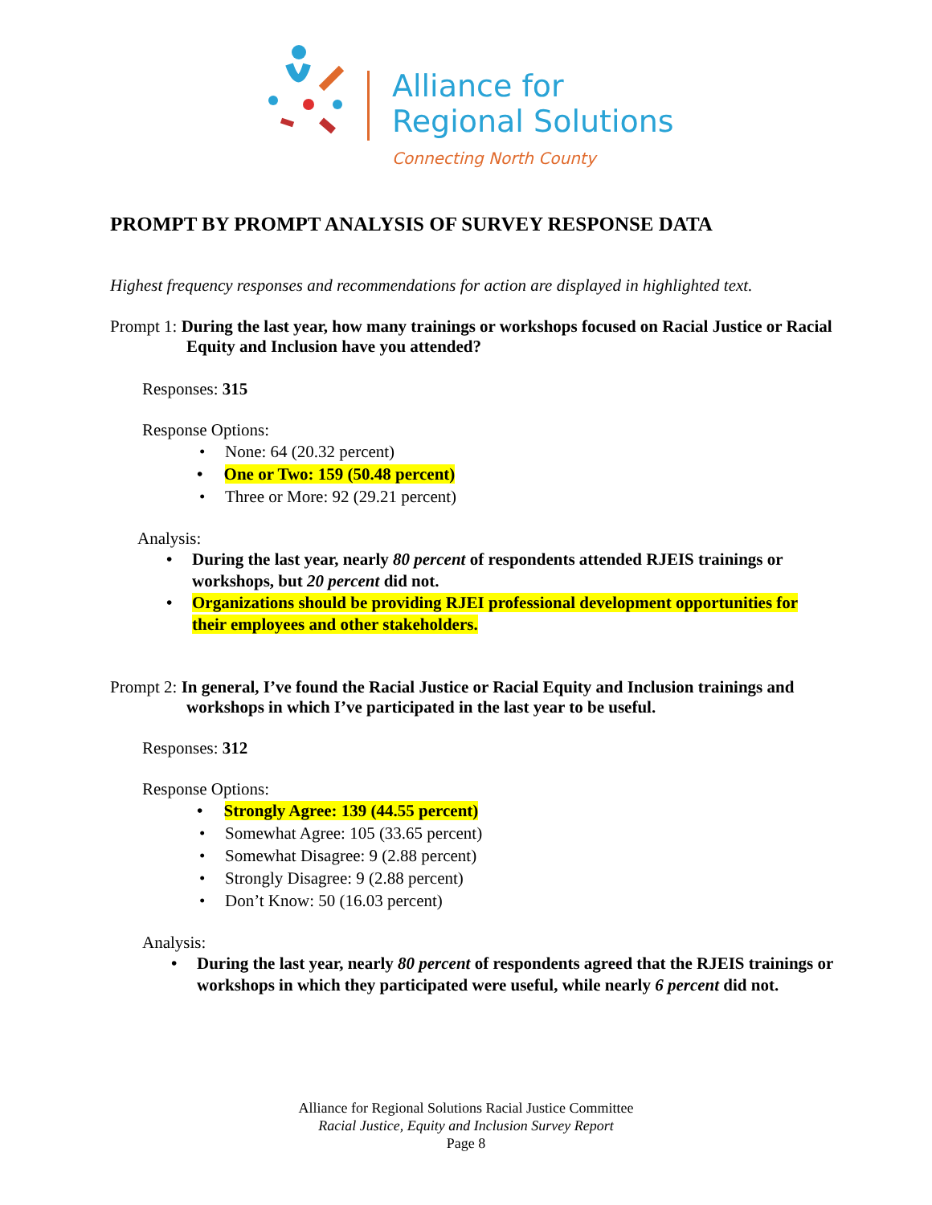Alliance for
Regional Solutions
Connecting North County
PROMPT BY PROMPT ANALYSIS OF SURVEY RESPONSE DATA
Highest frequency responses and recommendations for action are displayed in highlighted text.
Prompt 1: During the last year, how many trainings or workshops focused on Racial Justice or Racial Equity and Inclusion have you attended?
Responses: 315
Response Options:
• None: 64 (20.32 percent)
• One or Two: 159 (50.48 percent)
• Three or More: 92 (29.21 percent)
Analysis:
• During the last year, nearly 80 percent of respondents attended RJEIS trainings or workshops, but 20 percent did not.
• Organizations should be providing RJEI professional development opportunities for their employees and other stakeholders.
Prompt 2: In general, I’ve found the Racial Justice or Racial Equity and Inclusion trainings and workshops in which I’ve participated in the last year to be useful.
Responses: 312
Response Options:
• Strongly Agree: 139 (44.55 percent)
• Somewhat Agree: 105 (33.65 percent)
• Somewhat Disagree: 9 (2.88 percent)
• Strongly Disagree: 9 (2.88 percent)
• Don’t Know: 50 (16.03 percent)
Analysis:
• During the last year, nearly 80 percent of respondents agreed that the RJEIS trainings or workshops in which they participated were useful, while nearly 6 percent did not.
Alliance for Regional Solutions Racial Justice Committee
Racial Justice, Equity and Inclusion Survey Report
Page 8